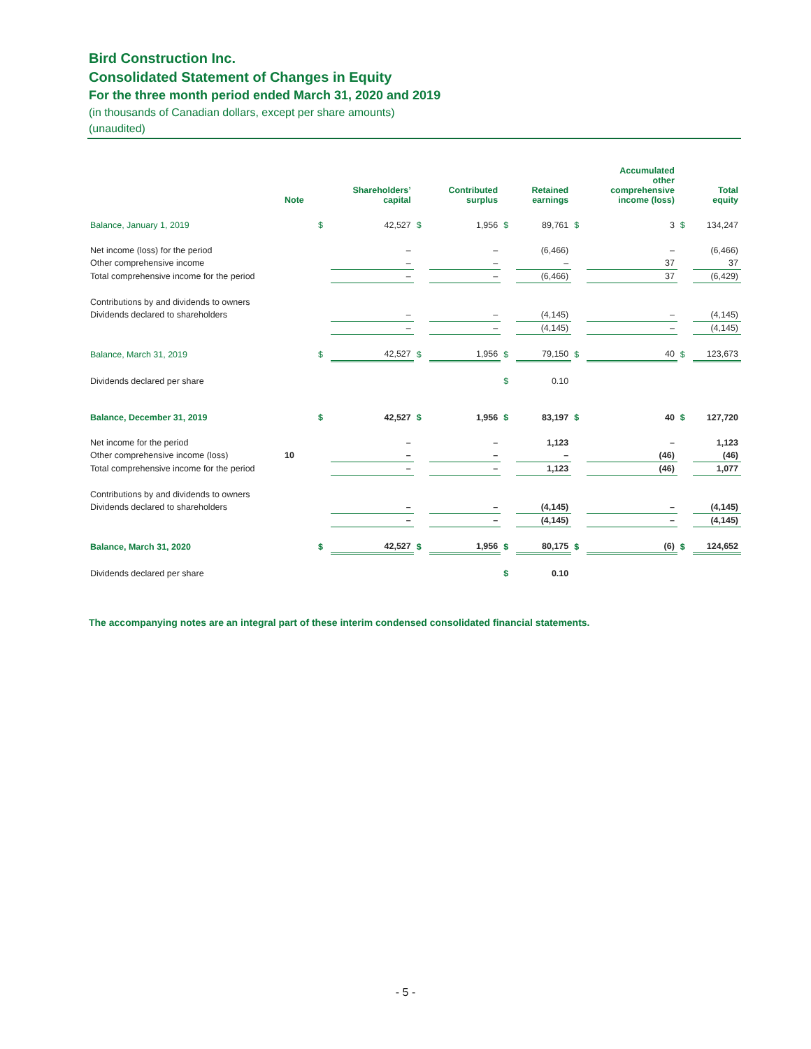Bird Construction Inc.
Consolidated Statement of Changes in Equity
For the three month period ended March 31, 2020 and 2019
(in thousands of Canadian dollars, except per share amounts)
(unaudited)
| | Note | | Shareholders’ capital | | Contributed surplus | | Retained earnings | | Accumulated other comprehensive income (loss) | | Total equity |
| --- | --- | --- | --- | --- | --- | --- | --- | --- | --- | --- | --- |
| Balance, January 1, 2019 | | $ | 42,527 | $ | 1,956 | $ | 89,761 | $ | 3 | $ | 134,247 |
| Net income (loss) for the period | | | – | | – | | (6,466) | | – | | (6,466) |
| Other comprehensive income | | | – | | – | | – | | 37 | | 37 |
| Total comprehensive income for the period | | | – | | – | | (6,466) | | 37 | | (6,429) |
| Contributions by and dividends to owners | | | | | | | | | | | |
| Dividends declared to shareholders | | | – | | – | | (4,145) | | – | | (4,145) |
| | | | – | | – | | (4,145) | | – | | (4,145) |
| Balance, March 31, 2019 | | $ | 42,527 | $ | 1,956 | $ | 79,150 | $ | 40 | $ | 123,673 |
| Dividends declared per share | | | | | | $ | 0.10 | | | | |
| Balance, December 31, 2019 | | $ | 42,527 | $ | 1,956 | $ | 83,197 | $ | 40 | $ | 127,720 |
| Net income for the period | | | – | | – | | 1,123 | | – | | 1,123 |
| Other comprehensive income (loss) | 10 | | – | | – | | – | | (46) | | (46) |
| Total comprehensive income for the period | | | – | | – | | 1,123 | | (46) | | 1,077 |
| Contributions by and dividends to owners | | | | | | | | | | | |
| Dividends declared to shareholders | | | – | | – | | (4,145) | | – | | (4,145) |
| | | | – | | – | | (4,145) | | – | | (4,145) |
| Balance, March 31, 2020 | | $ | 42,527 | $ | 1,956 | $ | 80,175 | $ | (6) | $ | 124,652 |
| Dividends declared per share | | | | | | $ | 0.10 | | | | |
The accompanying notes are an integral part of these interim condensed consolidated financial statements.
- 5 -